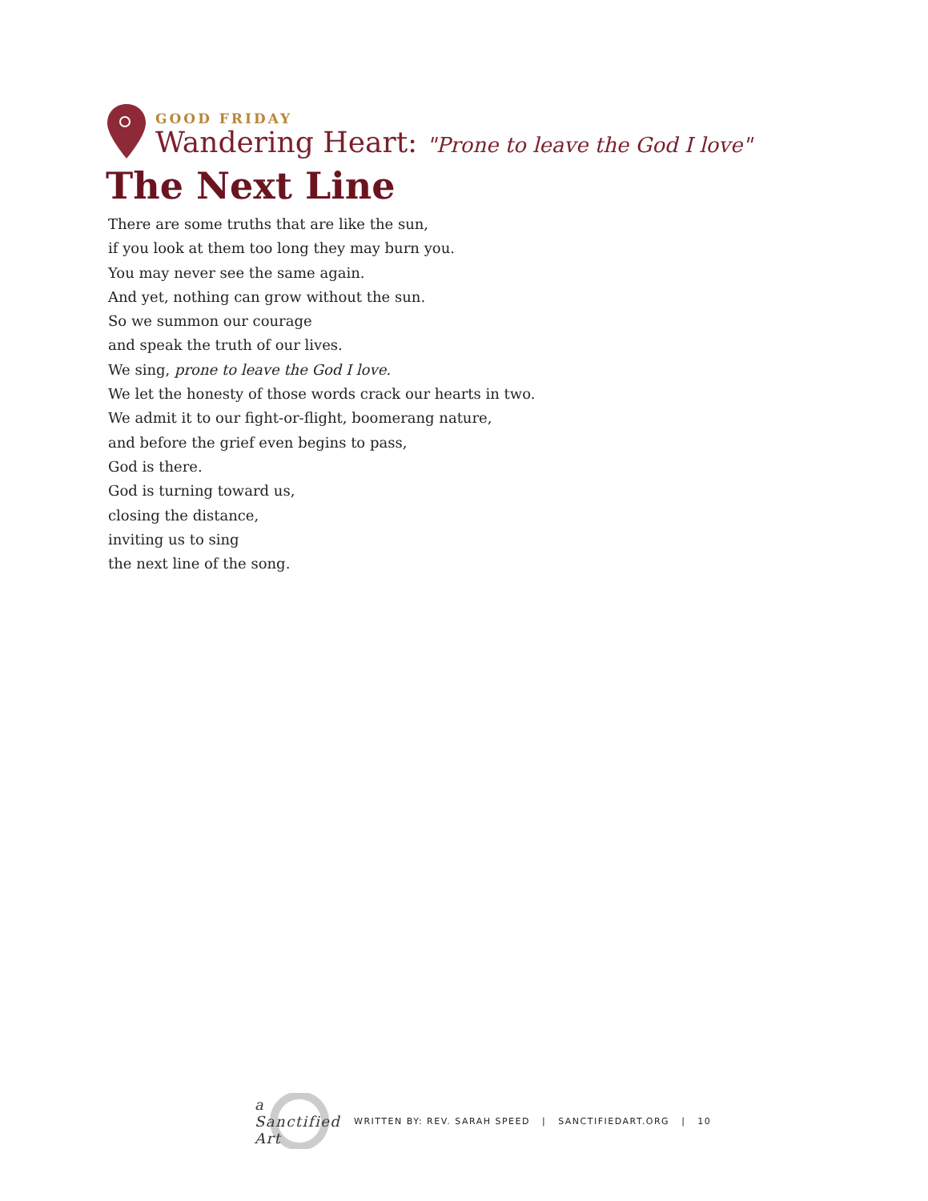GOOD FRIDAY
Wandering Heart: "Prone to leave the God I love"
The Next Line
There are some truths that are like the sun,
if you look at them too long they may burn you.
You may never see the same again.
And yet, nothing can grow without the sun.
So we summon our courage
and speak the truth of our lives.
We sing, prone to leave the God I love.
We let the honesty of those words crack our hearts in two.
We admit it to our fight-or-flight, boomerang nature,
and before the grief even begins to pass,
God is there.
God is turning toward us,
closing the distance,
inviting us to sing
the next line of the song.
a Sanctified Art
WRITTEN BY: REV. SARAH SPEED | SANCTIFIEDART.ORG | 10